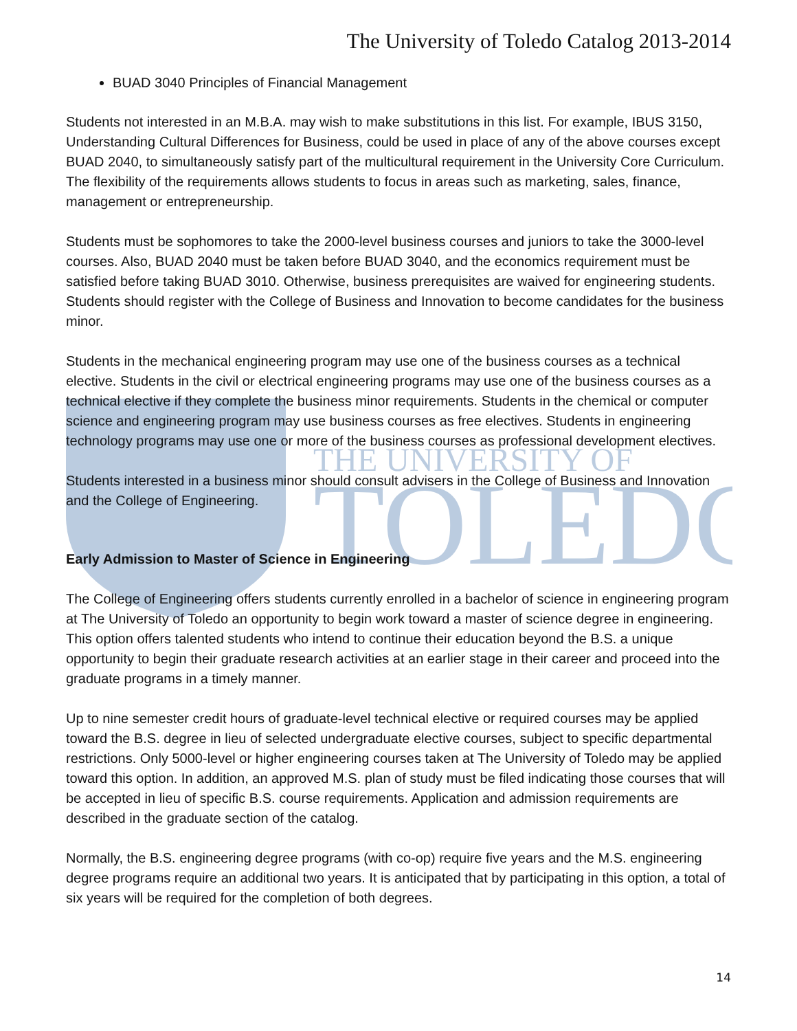THE UNIVERSITY OF
TOLEDO
The University of Toledo Catalog 2013-2014
BUAD 3040 Principles of Financial Management
Students not interested in an M.B.A. may wish to make substitutions in this list. For example, IBUS 3150, Understanding Cultural Differences for Business, could be used in place of any of the above courses except BUAD 2040, to simultaneously satisfy part of the multicultural requirement in the University Core Curriculum. The flexibility of the requirements allows students to focus in areas such as marketing, sales, finance, management or entrepreneurship.
Students must be sophomores to take the 2000-level business courses and juniors to take the 3000-level courses. Also, BUAD 2040 must be taken before BUAD 3040, and the economics requirement must be satisfied before taking BUAD 3010. Otherwise, business prerequisites are waived for engineering students. Students should register with the College of Business and Innovation to become candidates for the business minor.
Students in the mechanical engineering program may use one of the business courses as a technical elective. Students in the civil or electrical engineering programs may use one of the business courses as a technical elective if they complete the business minor requirements. Students in the chemical or computer science and engineering program may use business courses as free electives. Students in engineering technology programs may use one or more of the business courses as professional development electives.
Students interested in a business minor should consult advisers in the College of Business and Innovation and the College of Engineering.
Early Admission to Master of Science in Engineering
The College of Engineering offers students currently enrolled in a bachelor of science in engineering program at The University of Toledo an opportunity to begin work toward a master of science degree in engineering. This option offers talented students who intend to continue their education beyond the B.S. a unique opportunity to begin their graduate research activities at an earlier stage in their career and proceed into the graduate programs in a timely manner.
Up to nine semester credit hours of graduate-level technical elective or required courses may be applied toward the B.S. degree in lieu of selected undergraduate elective courses, subject to specific departmental restrictions. Only 5000-level or higher engineering courses taken at The University of Toledo may be applied toward this option. In addition, an approved M.S. plan of study must be filed indicating those courses that will be accepted in lieu of specific B.S. course requirements. Application and admission requirements are described in the graduate section of the catalog.
Normally, the B.S. engineering degree programs (with co-op) require five years and the M.S. engineering degree programs require an additional two years. It is anticipated that by participating in this option, a total of six years will be required for the completion of both degrees.
14